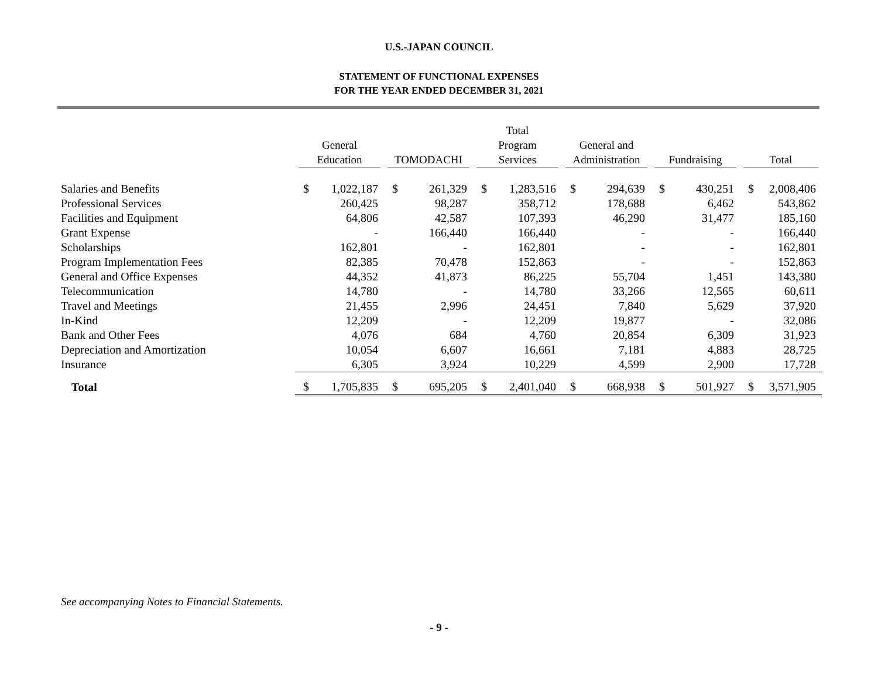U.S.-JAPAN COUNCIL
STATEMENT OF FUNCTIONAL EXPENSES
FOR THE YEAR ENDED DECEMBER 31, 2021
| | General Education | | TOMODACHI | | Total Program Services | | General and Administration | | Fundraising | | Total | |
| --- | --- | --- | --- | --- | --- | --- | --- | --- | --- | --- | --- | --- |
| Salaries and Benefits | $ | 1,022,187 | $ | 261,329 | $ | 1,283,516 | $ | 294,639 | $ | 430,251 | $ | 2,008,406 |
| Professional Services | | 260,425 | | 98,287 | | 358,712 | | 178,688 | | 6,462 | | 543,862 |
| Facilities and Equipment | | 64,806 | | 42,587 | | 107,393 | | 46,290 | | 31,477 | | 185,160 |
| Grant Expense | | - | | 166,440 | | 166,440 | | - | | - | | 166,440 |
| Scholarships | | 162,801 | | - | | 162,801 | | - | | - | | 162,801 |
| Program Implementation Fees | | 82,385 | | 70,478 | | 152,863 | | - | | - | | 152,863 |
| General and Office Expenses | | 44,352 | | 41,873 | | 86,225 | | 55,704 | | 1,451 | | 143,380 |
| Telecommunication | | 14,780 | | - | | 14,780 | | 33,266 | | 12,565 | | 60,611 |
| Travel and Meetings | | 21,455 | | 2,996 | | 24,451 | | 7,840 | | 5,629 | | 37,920 |
| In-Kind | | 12,209 | | - | | 12,209 | | 19,877 | | - | | 32,086 |
| Bank and Other Fees | | 4,076 | | 684 | | 4,760 | | 20,854 | | 6,309 | | 31,923 |
| Depreciation and Amortization | | 10,054 | | 6,607 | | 16,661 | | 7,181 | | 4,883 | | 28,725 |
| Insurance | | 6,305 | | 3,924 | | 10,229 | | 4,599 | | 2,900 | | 17,728 |
| Total | $ | 1,705,835 | $ | 695,205 | $ | 2,401,040 | $ | 668,938 | $ | 501,927 | $ | 3,571,905 |
See accompanying Notes to Financial Statements.
- 9 -